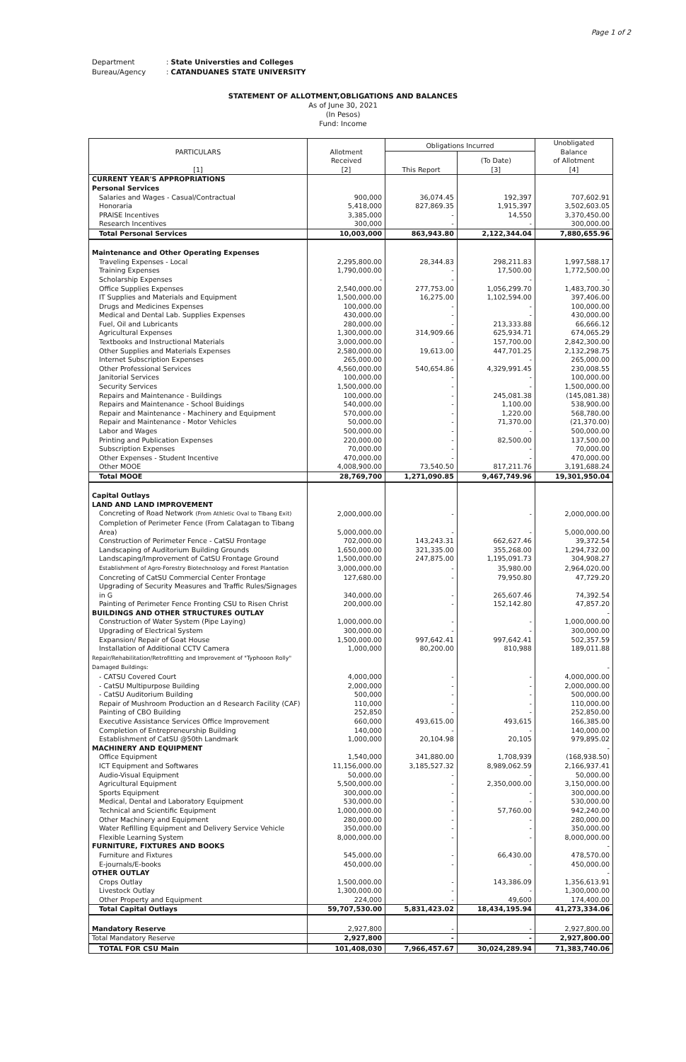Page 1 of 2
Department: State Universties and Colleges
Bureau/Agency: CATANDUANES STATE UNIVERSITY
STATEMENT OF ALLOTMENT,OBLIGATIONS AND BALANCES
As of June 30, 2021
(In Pesos)
Fund: Income
| PARTICULARS [1] | Allotment Received [2] | Obligations Incurred | | Unobligated Balance of Allotment [4] |
| --- | --- | --- | --- | --- |
| | | This Report | (To Date) [3] | |
| CURRENT YEAR'S APPROPRIATIONS | | | | |
| Personal Services | | | | |
| Salaries and Wages - Casual/Contractual | 900,000 | 36,074.45 | 192,397 | 707,602.91 |
| Honoraria | 5,418,000 | 827,869.35 | 1,915,397 | 3,502,603.05 |
| PRAISE Incentives | 3,385,000 | - | 14,550 | 3,370,450.00 |
| Research Incentives | 300,000 | - | - | 300,000.00 |
| Total Personal Services | 10,003,000 | 863,943.80 | 2,122,344.04 | 7,880,655.96 |
| Maintenance and Other Operating Expenses | | | | |
| Traveling Expenses - Local | 2,295,800.00 | 28,344.83 | 298,211.83 | 1,997,588.17 |
| Training Expenses | 1,790,000.00 | - | 17,500.00 | 1,772,500.00 |
| Scholarship Expenses | - | - | - | - |
| Office Supplies Expenses | 2,540,000.00 | 277,753.00 | 1,056,299.70 | 1,483,700.30 |
| IT Supplies and Materials and Equipment | 1,500,000.00 | 16,275.00 | 1,102,594.00 | 397,406.00 |
| Drugs and Medicines Expenses | 100,000.00 | - | - | 100,000.00 |
| Medical and Dental Lab. Supplies Expenses | 430,000.00 | - | - | 430,000.00 |
| Fuel, Oil and Lubricants | 280,000.00 | - | 213,333.88 | 66,666.12 |
| Agricultural Expenses | 1,300,000.00 | 314,909.66 | 625,934.71 | 674,065.29 |
| Textbooks and Instructional Materials | 3,000,000.00 | - | 157,700.00 | 2,842,300.00 |
| Other Supplies and Materials Expenses | 2,580,000.00 | 19,613.00 | 447,701.25 | 2,132,298.75 |
| Internet Subscription Expenses | 265,000.00 | - | - | 265,000.00 |
| Other Professional Services | 4,560,000.00 | 540,654.86 | 4,329,991.45 | 230,008.55 |
| Janitorial Services | 100,000.00 | - | - | 100,000.00 |
| Security Services | 1,500,000.00 | - | - | 1,500,000.00 |
| Repairs and Maintenance - Buildings | 100,000.00 | - | 245,081.38 | (145,081.38) |
| Repairs and Maintenance - School Buidings | 540,000.00 | - | 1,100.00 | 538,900.00 |
| Repair and Maintenance - Machinery and Equipment | 570,000.00 | - | 1,220.00 | 568,780.00 |
| Repair and Maintenance - Motor Vehicles | 50,000.00 | - | 71,370.00 | (21,370.00) |
| Labor and Wages | 500,000.00 | - | - | 500,000.00 |
| Printing and Publication Expenses | 220,000.00 | - | 82,500.00 | 137,500.00 |
| Subscription Expenses | 70,000.00 | - | - | 70,000.00 |
| Other Expenses - Student Incentive | 470,000.00 | - | - | 470,000.00 |
| Other MOOE | 4,008,900.00 | 73,540.50 | 817,211.76 | 3,191,688.24 |
| Total MOOE | 28,769,700 | 1,271,090.85 | 9,467,749.96 | 19,301,950.04 |
| Capital Outlays | | | | |
| LAND AND LAND IMPROVEMENT | | | | |
| Concreting of Road Network (From Athletic Oval to Tibang Exit) | 2,000,000.00 | - | - | 2,000,000.00 |
| Completion of Perimeter Fence (From Calatagan to Tibang Area) | 5,000,000.00 | - | - | 5,000,000.00 |
| Construction of Perimeter Fence - CatSU Frontage | 702,000.00 | 143,243.31 | 662,627.46 | 39,372.54 |
| Landscaping of Auditorium Building Grounds | 1,650,000.00 | 321,335.00 | 355,268.00 | 1,294,732.00 |
| Landscaping/Improvement of CatSU Frontage Ground | 1,500,000.00 | 247,875.00 | 1,195,091.73 | 304,908.27 |
| Establishment of Agro-Forestry Biotechnology and Forest Plantation | 3,000,000.00 | - | 35,980.00 | 2,964,020.00 |
| Concreting of CatSU Commercial Center Frontage | 127,680.00 | - | 79,950.80 | 47,729.20 |
| Upgrading of Security Measures and Traffic Rules/Signages in G | 340,000.00 | - | 265,607.46 | 74,392.54 |
| Painting of Perimeter Fence Fronting CSU to Risen Christ | 200,000.00 | - | 152,142.80 | 47,857.20 |
| BUILDINGS AND OTHER STRUCTURES OUTLAY | | | | - |
| Construction of Water System (Pipe Laying) | 1,000,000.00 | - | - | 1,000,000.00 |
| Upgrading of Electrical System | 300,000.00 | - | - | 300,000.00 |
| Expansion/ Repair of Goat House | 1,500,000.00 | 997,642.41 | 997,642.41 | 502,357.59 |
| Installation of Additional CCTV Camera | 1,000,000 | 80,200.00 | 810,988 | 189,011.88 |
| Repair/Rehabilitation/Retrofitting and Improvement of "Typhooon Rolly" Damaged Buildings: | | | | - |
| - CATSU Covered Court | 4,000,000 | - | - | 4,000,000.00 |
| - CatSU Multipurpose Building | 2,000,000 | - | - | 2,000,000.00 |
| - CatSU Auditorium Building | 500,000 | - | - | 500,000.00 |
| Repair of Mushroom Production an d Research Facility (CAF) | 110,000 | - | - | 110,000.00 |
| Painting of CBO Building | 252,850 | - | - | 252,850.00 |
| Executive Assistance Services Office Improvement | 660,000 | 493,615.00 | 493,615 | 166,385.00 |
| Completion of Entrepreneurship Building | 140,000 | - | - | 140,000.00 |
| Establishment of CatSU @50th Landmark | 1,000,000 | 20,104.98 | 20,105 | 979,895.02 |
| MACHINERY AND EQUIPMENT | | | | - |
| Office Equipment | 1,540,000 | 341,880.00 | 1,708,939 | (168,938.50) |
| ICT Equipment and Softwares | 11,156,000.00 | 3,185,527.32 | 8,989,062.59 | 2,166,937.41 |
| Audio-Visual Equipment | 50,000.00 | - | - | 50,000.00 |
| Agricultural Equipment | 5,500,000.00 | - | 2,350,000.00 | 3,150,000.00 |
| Sports Equipment | 300,000.00 | - | - | 300,000.00 |
| Medical, Dental and Laboratory Equipment | 530,000.00 | - | - | 530,000.00 |
| Technical and Scientific Equipment | 1,000,000.00 | - | 57,760.00 | 942,240.00 |
| Other Machinery and Equipment | 280,000.00 | - | - | 280,000.00 |
| Water Refilling Equipment and Delivery Service Vehicle | 350,000.00 | - | - | 350,000.00 |
| Flexible Learning System | 8,000,000.00 | - | - | 8,000,000.00 |
| FURNITURE, FIXTURES AND BOOKS | | | | - |
| Furniture and Fixtures | 545,000.00 | - | 66,430.00 | 478,570.00 |
| E-journals/E-books | 450,000.00 | - | - | 450,000.00 |
| OTHER OUTLAY | | | | - |
| Crops Outlay | 1,500,000.00 | - | 143,386.09 | 1,356,613.91 |
| Livestock Outlay | 1,300,000.00 | - | - | 1,300,000.00 |
| Other Property and Equipment | 224,000 | - | 49,600 | 174,400.00 |
| Total Capital Outlays | 59,707,530.00 | 5,831,423.02 | 18,434,195.94 | 41,273,334.06 |
| Mandatory Reserve | 2,927,800 | - | - | 2,927,800.00 |
| Total Mandatory Reserve | 2,927,800 | - | - | 2,927,800.00 |
| TOTAL FOR CSU Main | 101,408,030 | 7,966,457.67 | 30,024,289.94 | 71,383,740.06 |